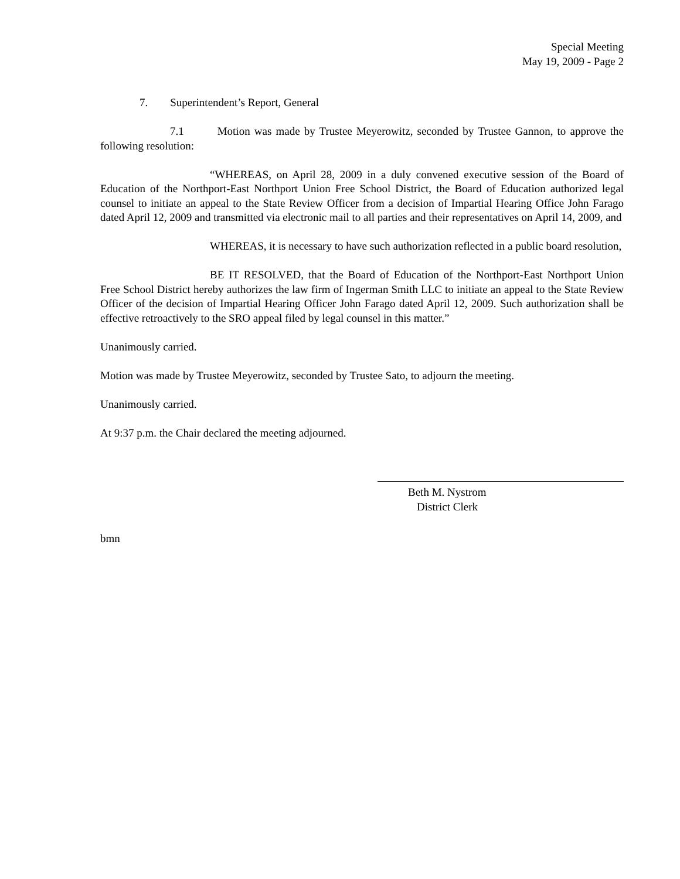Special Meeting
May 19, 2009 - Page 2
7. Superintendent’s Report, General
7.1 Motion was made by Trustee Meyerowitz, seconded by Trustee Gannon, to approve the following resolution:
“WHEREAS, on April 28, 2009 in a duly convened executive session of the Board of Education of the Northport-East Northport Union Free School District, the Board of Education authorized legal counsel to initiate an appeal to the State Review Officer from a decision of Impartial Hearing Office John Farago dated April 12, 2009 and transmitted via electronic mail to all parties and their representatives on April 14, 2009, and
WHEREAS, it is necessary to have such authorization reflected in a public board resolution,
BE IT RESOLVED, that the Board of Education of the Northport-East Northport Union Free School District hereby authorizes the law firm of Ingerman Smith LLC to initiate an appeal to the State Review Officer of the decision of Impartial Hearing Officer John Farago dated April 12, 2009. Such authorization shall be effective retroactively to the SRO appeal filed by legal counsel in this matter.”
Unanimously carried.
Motion was made by Trustee Meyerowitz, seconded by Trustee Sato, to adjourn the meeting.
Unanimously carried.
At 9:37 p.m. the Chair declared the meeting adjourned.
Beth M. Nystrom
District Clerk
bmn